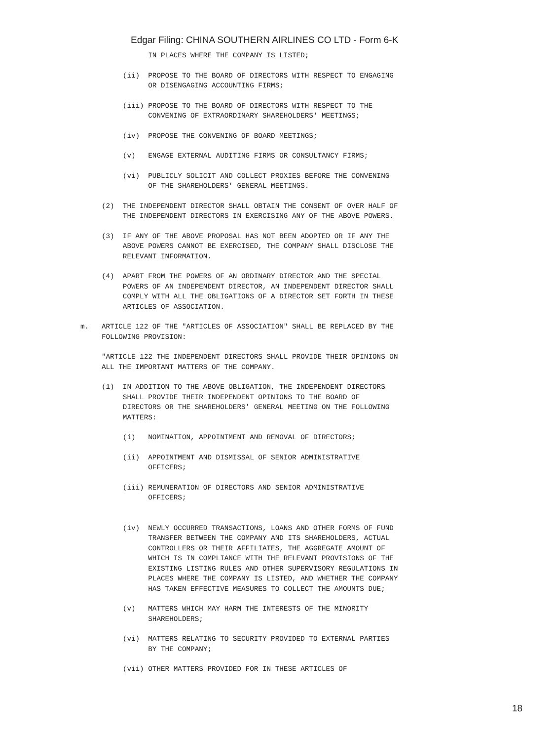Edgar Filing: CHINA SOUTHERN AIRLINES CO LTD - Form 6-K
IN PLACES WHERE THE COMPANY IS LISTED;
(ii) PROPOSE TO THE BOARD OF DIRECTORS WITH RESPECT TO ENGAGING OR DISENGAGING ACCOUNTING FIRMS;
(iii) PROPOSE TO THE BOARD OF DIRECTORS WITH RESPECT TO THE CONVENING OF EXTRAORDINARY SHAREHOLDERS' MEETINGS;
(iv) PROPOSE THE CONVENING OF BOARD MEETINGS;
(v) ENGAGE EXTERNAL AUDITING FIRMS OR CONSULTANCY FIRMS;
(vi) PUBLICLY SOLICIT AND COLLECT PROXIES BEFORE THE CONVENING OF THE SHAREHOLDERS' GENERAL MEETINGS.
(2) THE INDEPENDENT DIRECTOR SHALL OBTAIN THE CONSENT OF OVER HALF OF THE INDEPENDENT DIRECTORS IN EXERCISING ANY OF THE ABOVE POWERS.
(3) IF ANY OF THE ABOVE PROPOSAL HAS NOT BEEN ADOPTED OR IF ANY THE ABOVE POWERS CANNOT BE EXERCISED, THE COMPANY SHALL DISCLOSE THE RELEVANT INFORMATION.
(4) APART FROM THE POWERS OF AN ORDINARY DIRECTOR AND THE SPECIAL POWERS OF AN INDEPENDENT DIRECTOR, AN INDEPENDENT DIRECTOR SHALL COMPLY WITH ALL THE OBLIGATIONS OF A DIRECTOR SET FORTH IN THESE ARTICLES OF ASSOCIATION.
m. ARTICLE 122 OF THE "ARTICLES OF ASSOCIATION" SHALL BE REPLACED BY THE FOLLOWING PROVISION:
"ARTICLE 122 THE INDEPENDENT DIRECTORS SHALL PROVIDE THEIR OPINIONS ON ALL THE IMPORTANT MATTERS OF THE COMPANY.
(1) IN ADDITION TO THE ABOVE OBLIGATION, THE INDEPENDENT DIRECTORS SHALL PROVIDE THEIR INDEPENDENT OPINIONS TO THE BOARD OF DIRECTORS OR THE SHAREHOLDERS' GENERAL MEETING ON THE FOLLOWING MATTERS:
(i) NOMINATION, APPOINTMENT AND REMOVAL OF DIRECTORS;
(ii) APPOINTMENT AND DISMISSAL OF SENIOR ADMINISTRATIVE OFFICERS;
(iii) REMUNERATION OF DIRECTORS AND SENIOR ADMINISTRATIVE OFFICERS;
(iv) NEWLY OCCURRED TRANSACTIONS, LOANS AND OTHER FORMS OF FUND TRANSFER BETWEEN THE COMPANY AND ITS SHAREHOLDERS, ACTUAL CONTROLLERS OR THEIR AFFILIATES, THE AGGREGATE AMOUNT OF WHICH IS IN COMPLIANCE WITH THE RELEVANT PROVISIONS OF THE EXISTING LISTING RULES AND OTHER SUPERVISORY REGULATIONS IN PLACES WHERE THE COMPANY IS LISTED, AND WHETHER THE COMPANY HAS TAKEN EFFECTIVE MEASURES TO COLLECT THE AMOUNTS DUE;
(v) MATTERS WHICH MAY HARM THE INTERESTS OF THE MINORITY SHAREHOLDERS;
(vi) MATTERS RELATING TO SECURITY PROVIDED TO EXTERNAL PARTIES BY THE COMPANY;
(vii) OTHER MATTERS PROVIDED FOR IN THESE ARTICLES OF
18